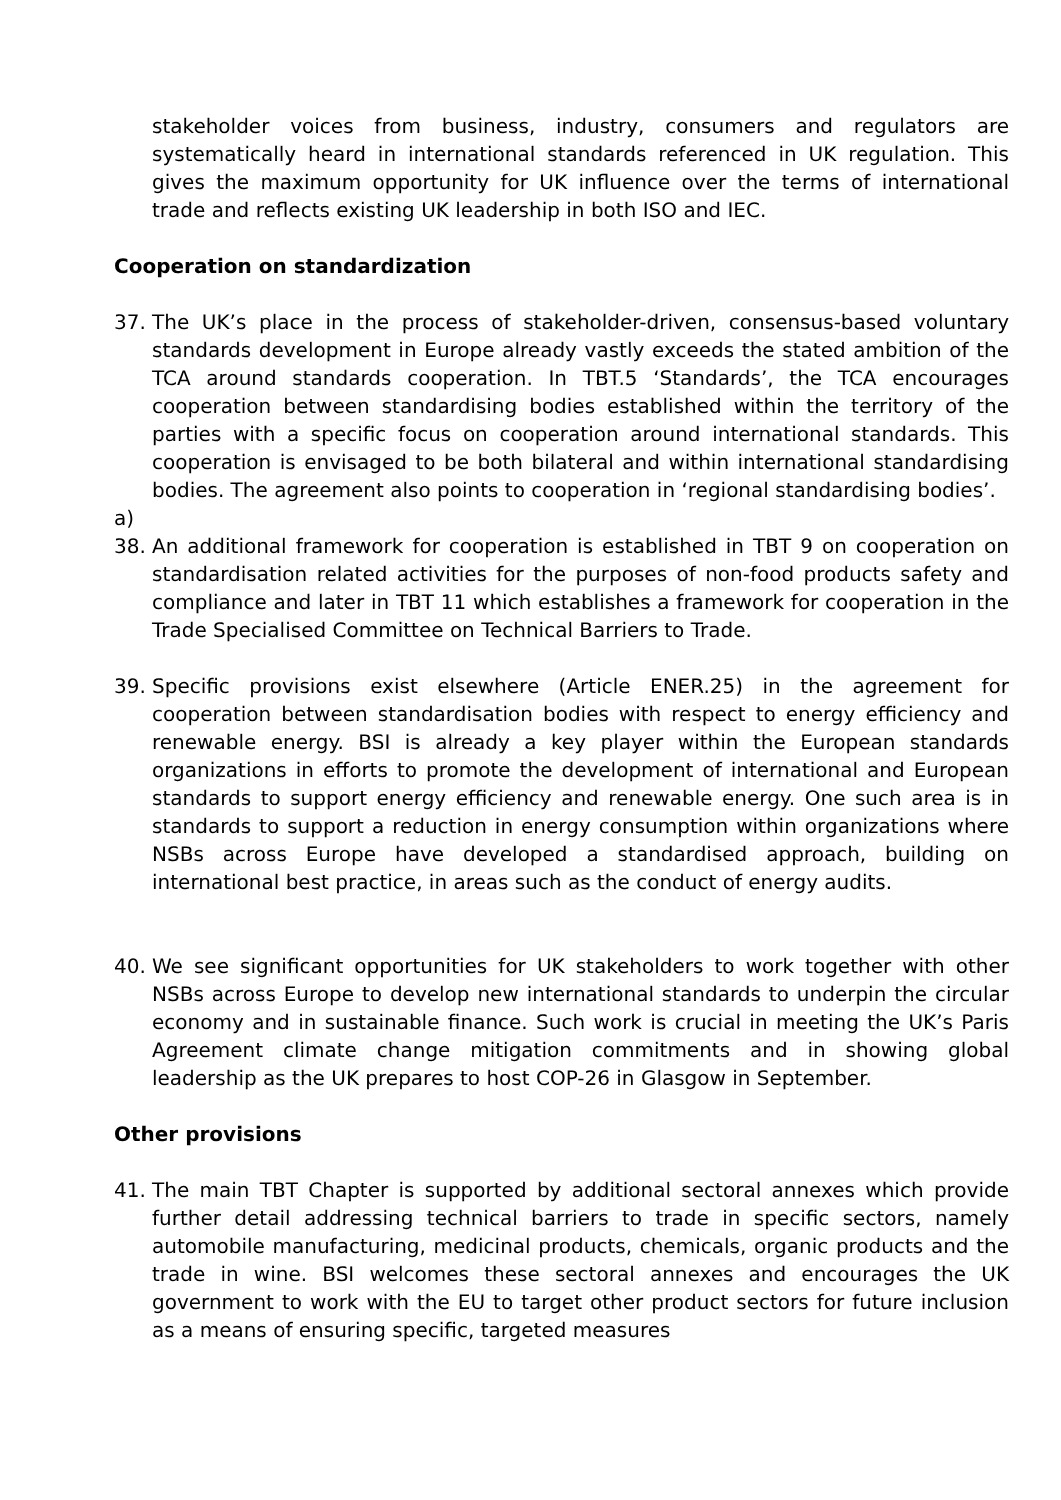stakeholder voices from business, industry, consumers and regulators are systematically heard in international standards referenced in UK regulation. This gives the maximum opportunity for UK influence over the terms of international trade and reflects existing UK leadership in both ISO and IEC.
Cooperation on standardization
37. The UK’s place in the process of stakeholder-driven, consensus-based voluntary standards development in Europe already vastly exceeds the stated ambition of the TCA around standards cooperation. In TBT.5 ‘Standards’, the TCA encourages cooperation between standardising bodies established within the territory of the parties with a specific focus on cooperation around international standards. This cooperation is envisaged to be both bilateral and within international standardising bodies. The agreement also points to cooperation in ‘regional standardising bodies’.
a)
38. An additional framework for cooperation is established in TBT 9 on cooperation on standardisation related activities for the purposes of non-food products safety and compliance and later in TBT 11 which establishes a framework for cooperation in the Trade Specialised Committee on Technical Barriers to Trade.
39. Specific provisions exist elsewhere (Article ENER.25) in the agreement for cooperation between standardisation bodies with respect to energy efficiency and renewable energy. BSI is already a key player within the European standards organizations in efforts to promote the development of international and European standards to support energy efficiency and renewable energy. One such area is in standards to support a reduction in energy consumption within organizations where NSBs across Europe have developed a standardised approach, building on international best practice, in areas such as the conduct of energy audits.
40. We see significant opportunities for UK stakeholders to work together with other NSBs across Europe to develop new international standards to underpin the circular economy and in sustainable finance. Such work is crucial in meeting the UK’s Paris Agreement climate change mitigation commitments and in showing global leadership as the UK prepares to host COP-26 in Glasgow in September.
Other provisions
41. The main TBT Chapter is supported by additional sectoral annexes which provide further detail addressing technical barriers to trade in specific sectors, namely automobile manufacturing, medicinal products, chemicals, organic products and the trade in wine. BSI welcomes these sectoral annexes and encourages the UK government to work with the EU to target other product sectors for future inclusion as a means of ensuring specific, targeted measures